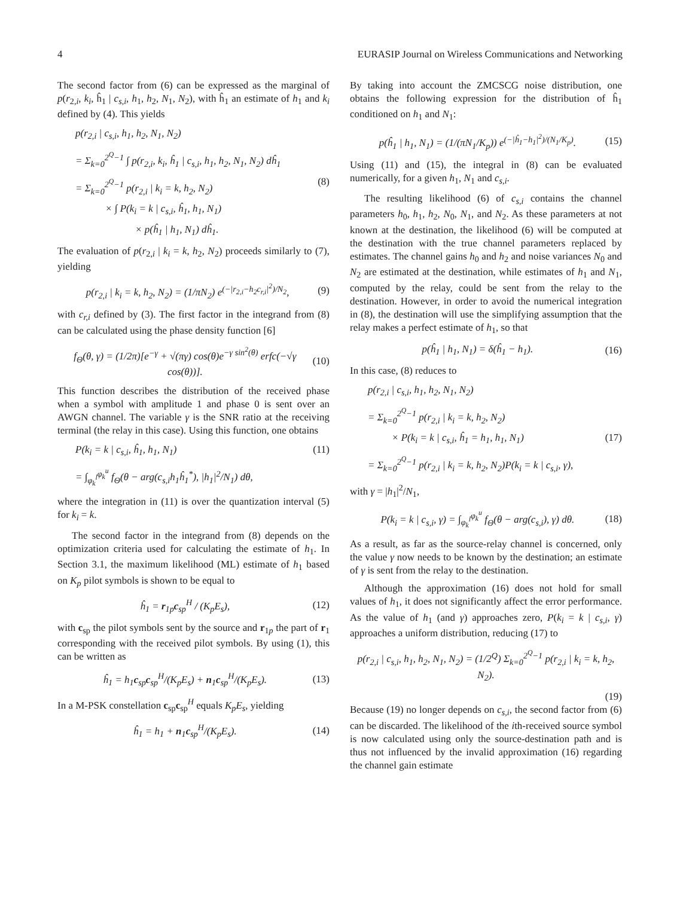4 EURASIP Journal on Wireless Communications and Networking
The second factor from (6) can be expressed as the marginal of p(r<sub>2,i</sub>, k<sub>i</sub>, ĥ<sub>1</sub> | c<sub>s,i</sub>, h<sub>1</sub>, h<sub>2</sub>, N<sub>1</sub>, N<sub>2</sub>), with ĥ<sub>1</sub> an estimate of h<sub>1</sub> and k<sub>i</sub> defined by (4). This yields
p(r<sub>2,i</sub> | c<sub>s,i</sub>, h<sub>1</sub>, h<sub>2</sub>, N<sub>1</sub>, N<sub>2</sub>)
= Σ<sub>k=0</sub><sup>2<sup>Q</sup>−1</sup> ∫ p(r<sub>2,i</sub>, k<sub>i</sub>, ĥ<sub>1</sub> | c<sub>s,i</sub>, h<sub>1</sub>, h<sub>2</sub>, N<sub>1</sub>, N<sub>2</sub>) dĥ<sub>1</sub>
= Σ<sub>k=0</sub><sup>2<sup>Q</sup>−1</sup> p(r<sub>2,i</sub> | k<sub>i</sub> = k, h<sub>2</sub>, N<sub>2</sub>) (8)
× ∫ P(k<sub>i</sub> = k | c<sub>s,i</sub>, ĥ<sub>1</sub>, h<sub>1</sub>, N<sub>1</sub>)
× p(ĥ<sub>1</sub> | h<sub>1</sub>, N<sub>1</sub>) dĥ<sub>1</sub>.
The evaluation of p(r<sub>2,i</sub> | k<sub>i</sub> = k, h<sub>2</sub>, N<sub>2</sub>) proceeds similarly to (7), yielding
p(r<sub>2,i</sub> | k<sub>i</sub> = k, h<sub>2</sub>, N<sub>2</sub>) = (1/πN<sub>2</sub>) e<sup>(−|r<sub>2,i</sub>−h<sub>2</sub>c<sub>r,i</sub>|<sup>2</sup>)/N<sub>2</sub></sup>, (9)
with c<sub>r,i</sub> defined by (3). The first factor in the integrand from (8) can be calculated using the phase density function [6]
f<sub>Θ</sub>(θ, γ) = (1/2π)[e<sup>−γ</sup> + √(πγ) cos(θ)e<sup>−γ sin<sup>2</sup>(θ)</sup> erfc(−√γ cos(θ))]. (10)
This function describes the distribution of the received phase when a symbol with amplitude 1 and phase 0 is sent over an AWGN channel. The variable γ is the SNR ratio at the receiving terminal (the relay in this case). Using this function, one obtains
P(k<sub>i</sub> = k | c<sub>s,i</sub>, ĥ<sub>1</sub>, h<sub>1</sub>, N<sub>1</sub>) (11)
= ∫<sub>φ<sub>k</sub><sup>l</sup></sub><sup>φ<sub>k</sub><sup>u</sup></sup> f<sub>Θ</sub>(θ − arg(c<sub>s,i</sub>h<sub>1</sub>ĥ<sub>1</sub><sup>*</sup>), |h<sub>1</sub>|<sup>2</sup>/N<sub>1</sub>) dθ,
where the integration in (11) is over the quantization interval (5) for k<sub>i</sub> = k.
The second factor in the integrand from (8) depends on the optimization criteria used for calculating the estimate of h<sub>1</sub>. In Section 3.1, the maximum likelihood (ML) estimate of h<sub>1</sub> based on K<sub>p</sub> pilot symbols is shown to be equal to
ĥ<sub>1</sub> = r<sub>1p</sub>c<sub>sp</sub><sup>H</sup> / (K<sub>p</sub>E<sub>s</sub>), (12)
with c<sub>sp</sub> the pilot symbols sent by the source and r<sub>1p</sub> the part of r<sub>1</sub> corresponding with the received pilot symbols. By using (1), this can be written as
ĥ<sub>1</sub> = h<sub>1</sub>c<sub>sp</sub>c<sub>sp</sub><sup>H</sup>/(K<sub>p</sub>E<sub>s</sub>) + n<sub>1</sub>c<sub>sp</sub><sup>H</sup>/(K<sub>p</sub>E<sub>s</sub>). (13)
In a M-PSK constellation c<sub>sp</sub>c<sub>sp</sub><sup>H</sup> equals K<sub>p</sub>E<sub>s</sub>, yielding
ĥ<sub>1</sub> = h<sub>1</sub> + n<sub>1</sub>c<sub>sp</sub><sup>H</sup>/(K<sub>p</sub>E<sub>s</sub>). (14)
By taking into account the ZMCSCG noise distribution, one obtains the following expression for the distribution of ĥ<sub>1</sub> conditioned on h<sub>1</sub> and N<sub>1</sub>:
p(ĥ<sub>1</sub> | h<sub>1</sub>, N<sub>1</sub>) = (1/(πN<sub>1</sub>/K<sub>p</sub>)) e<sup>(−|ĥ<sub>1</sub>−h<sub>1</sub>|<sup>2</sup>)/(N<sub>1</sub>/K<sub>p</sub>)</sup>. (15)
Using (11) and (15), the integral in (8) can be evaluated numerically, for a given h<sub>1</sub>, N<sub>1</sub> and c<sub>s,i</sub>.
The resulting likelihood (6) of c<sub>s,i</sub> contains the channel parameters h<sub>0</sub>, h<sub>1</sub>, h<sub>2</sub>, N<sub>0</sub>, N<sub>1</sub>, and N<sub>2</sub>. As these parameters at not known at the destination, the likelihood (6) will be computed at the destination with the true channel parameters replaced by estimates. The channel gains h<sub>0</sub> and h<sub>2</sub> and noise variances N<sub>0</sub> and N<sub>2</sub> are estimated at the destination, while estimates of h<sub>1</sub> and N<sub>1</sub>, computed by the relay, could be sent from the relay to the destination. However, in order to avoid the numerical integration in (8), the destination will use the simplifying assumption that the relay makes a perfect estimate of h<sub>1</sub>, so that
p(ĥ<sub>1</sub> | h<sub>1</sub>, N<sub>1</sub>) = δ(ĥ<sub>1</sub> − h<sub>1</sub>). (16)
In this case, (8) reduces to
p(r<sub>2,i</sub> | c<sub>s,i</sub>, h<sub>1</sub>, h<sub>2</sub>, N<sub>1</sub>, N<sub>2</sub>)
= Σ<sub>k=0</sub><sup>2<sup>Q</sup>−1</sup> p(r<sub>2,i</sub> | k<sub>i</sub> = k, h<sub>2</sub>, N<sub>2</sub>)
× P(k<sub>i</sub> = k | c<sub>s,i</sub>, ĥ<sub>1</sub> = h<sub>1</sub>, h<sub>1</sub>, N<sub>1</sub>) (17)
= Σ<sub>k=0</sub><sup>2<sup>Q</sup>−1</sup> p(r<sub>2,i</sub> | k<sub>i</sub> = k, h<sub>2</sub>, N<sub>2</sub>)P(k<sub>i</sub> = k | c<sub>s,i</sub>, γ),
with γ = |h<sub>1</sub>|<sup>2</sup>/N<sub>1</sub>,
P(k<sub>i</sub> = k | c<sub>s,i</sub>, γ) = ∫<sub>φ<sub>k</sub><sup>l</sup></sub><sup>φ<sub>k</sub><sup>u</sup></sup> f<sub>Θ</sub>(θ − arg(c<sub>s,i</sub>), γ) dθ. (18)
As a result, as far as the source-relay channel is concerned, only the value γ now needs to be known by the destination; an estimate of γ is sent from the relay to the destination.
Although the approximation (16) does not hold for small values of h<sub>1</sub>, it does not significantly affect the error performance. As the value of h<sub>1</sub> (and γ) approaches zero, P(k<sub>i</sub> = k | c<sub>s,i</sub>, γ) approaches a uniform distribution, reducing (17) to
p(r<sub>2,i</sub> | c<sub>s,i</sub>, h<sub>1</sub>, h<sub>2</sub>, N<sub>1</sub>, N<sub>2</sub>) = (1/2<sup>Q</sup>) Σ<sub>k=0</sub><sup>2<sup>Q</sup>−1</sup> p(r<sub>2,i</sub> | k<sub>i</sub> = k, h<sub>2</sub>, N<sub>2</sub>).
(19)
Because (19) no longer depends on c<sub>s,i</sub>, the second factor from (6) can be discarded. The likelihood of the ith-received source symbol is now calculated using only the source-destination path and is thus not influenced by the invalid approximation (16) regarding the channel gain estimate